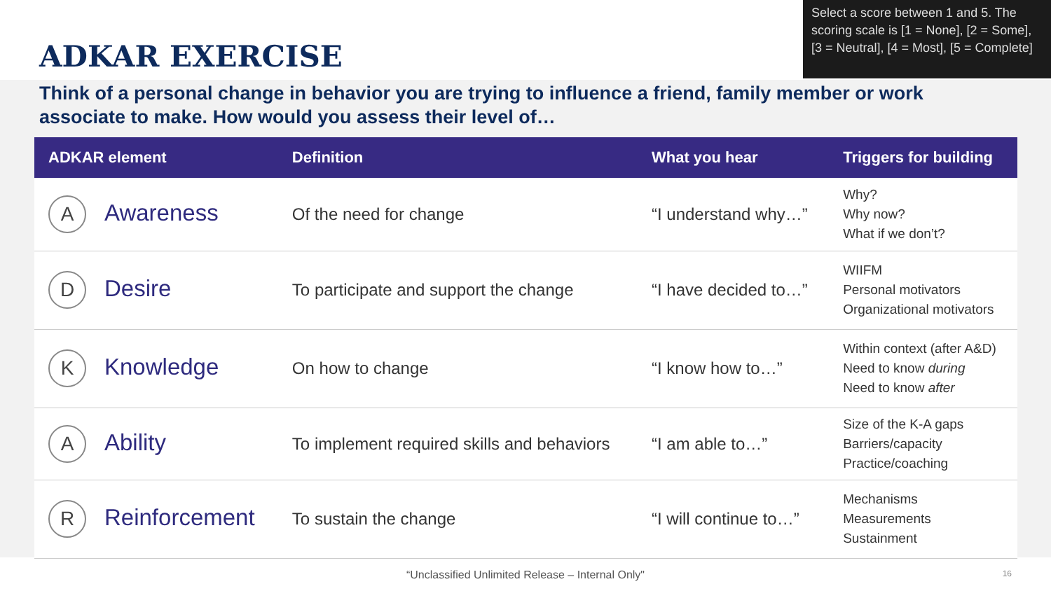ADKAR EXERCISE
Select a score between 1 and 5. The scoring scale is [1 = None], [2 = Some], [3 = Neutral], [4 = Most], [5 = Complete]
Think of a personal change in behavior you are trying to influence a friend, family member or work associate to make. How would you assess their level of…
| ADKAR element | Definition | What you hear | Triggers for building |
| --- | --- | --- | --- |
| A Awareness | Of the need for change | “I understand why…” | Why? Why now? What if we don’t? |
| D Desire | To participate and support the change | “I have decided to…” | WIIFM Personal motivators Organizational motivators |
| K Knowledge | On how to change | “I know how to…” | Within context (after A&D) Need to know during Need to know after |
| A Ability | To implement required skills and behaviors | “I am able to…” | Size of the K-A gaps Barriers/capacity Practice/coaching |
| R Reinforcement | To sustain the change | “I will continue to…” | Mechanisms Measurements Sustainment |
“Unclassified Unlimited Release – Internal Only" 16